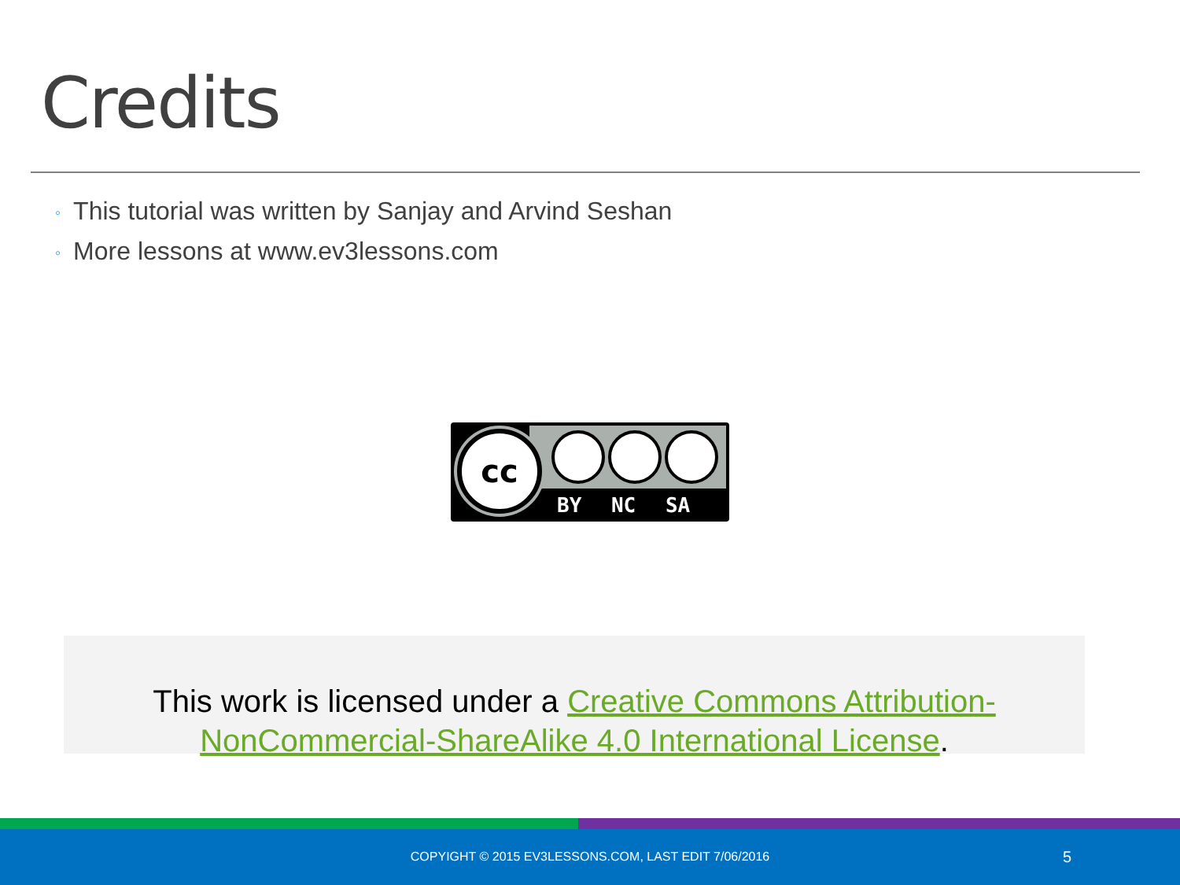Credits
◦ This tutorial was written by Sanjay and Arvind Seshan
◦ More lessons at www.ev3lessons.com
cc
BY NC SA
This work is licensed under a Creative Commons Attribution-NonCommercial-ShareAlike 4.0 International License.
COPYIGHT © 2015 EV3LESSONS.COM, LAST EDIT 7/06/2016 5